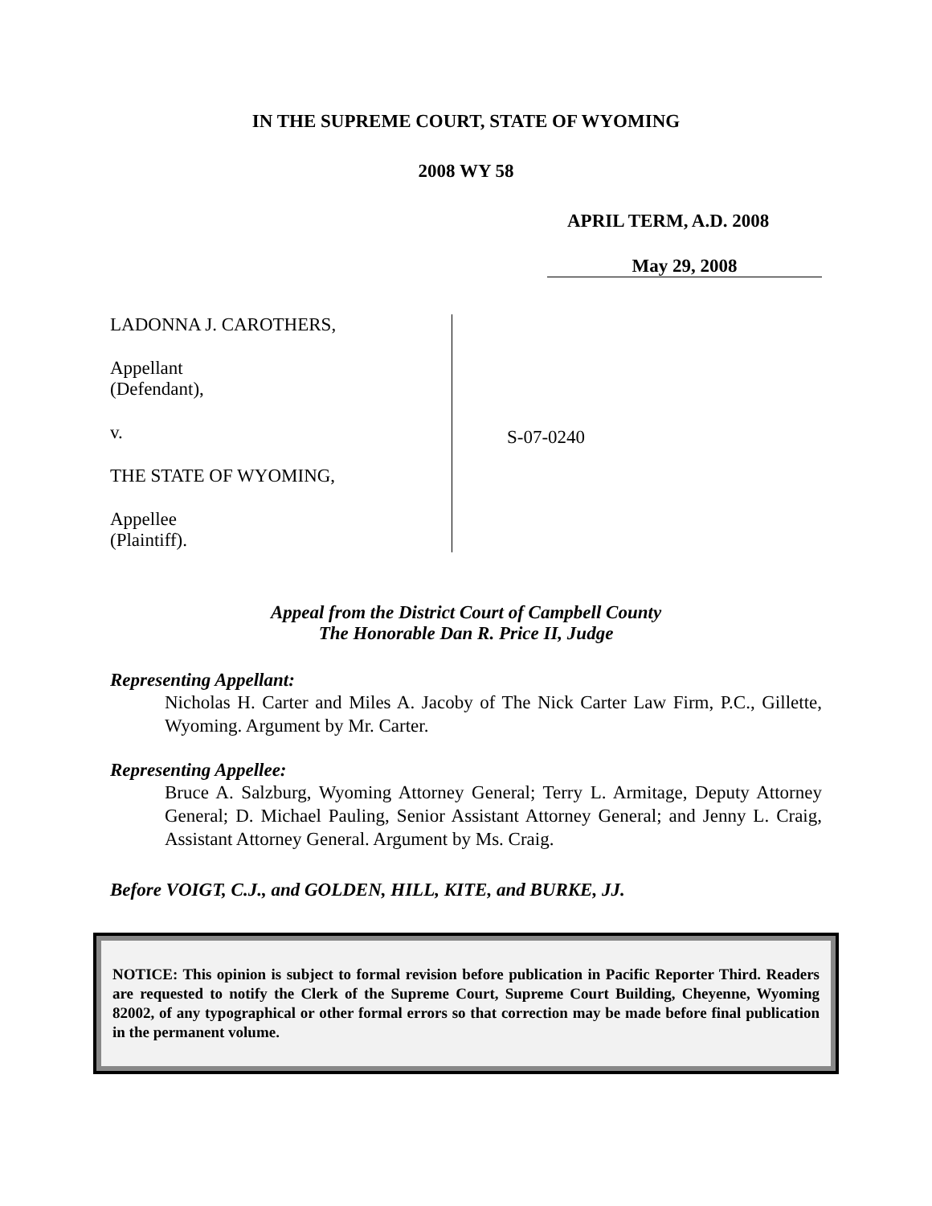IN THE SUPREME COURT, STATE OF WYOMING
2008 WY 58
APRIL TERM, A.D. 2008
May 29, 2008
LADONNA J. CAROTHERS,
Appellant
(Defendant),
v.
THE STATE OF WYOMING,
Appellee
(Plaintiff).
S-07-0240
Appeal from the District Court of Campbell County
The Honorable Dan R. Price II, Judge
Representing Appellant:
Nicholas H. Carter and Miles A. Jacoby of The Nick Carter Law Firm, P.C., Gillette, Wyoming. Argument by Mr. Carter.
Representing Appellee:
Bruce A. Salzburg, Wyoming Attorney General; Terry L. Armitage, Deputy Attorney General; D. Michael Pauling, Senior Assistant Attorney General; and Jenny L. Craig, Assistant Attorney General. Argument by Ms. Craig.
Before VOIGT, C.J., and GOLDEN, HILL, KITE, and BURKE, JJ.
NOTICE: This opinion is subject to formal revision before publication in Pacific Reporter Third. Readers are requested to notify the Clerk of the Supreme Court, Supreme Court Building, Cheyenne, Wyoming 82002, of any typographical or other formal errors so that correction may be made before final publication in the permanent volume.